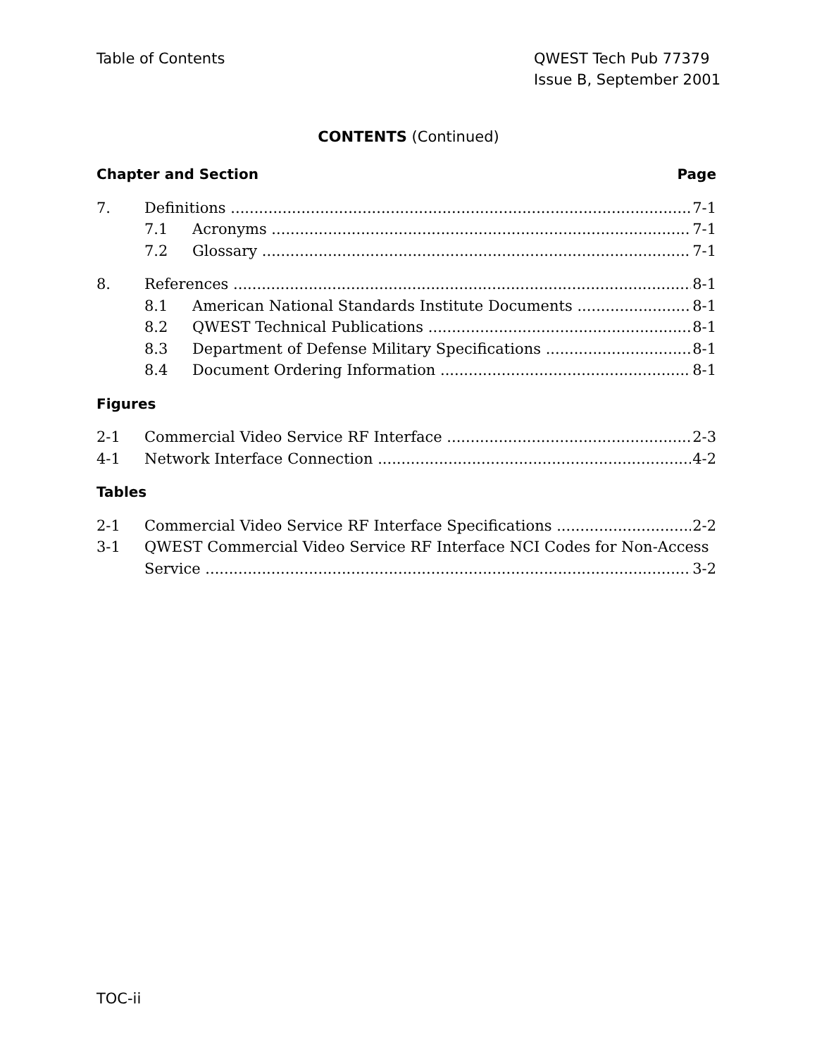Table of Contents QWEST Tech Pub 77379
Issue B, September 2001
CONTENTS (Continued)
Chapter and Section Page
7. Definitions 7-1
7.1 Acronyms 7-1
7.2 Glossary 7-1
8. References 8-1
8.1 American National Standards Institute Documents
8-1
8.2 QWEST Technical Publications 8-1
8.3 Department of Defense Military Specifications
8-1
8.4 Document Ordering Information 8-1
Figures
2-1 Commercial Video Service RF Interface
2-3
4-1 Network Interface Connection 4-2
Tables
2-1 Commercial Video Service RF Interface Specifications
2-2
3-1 QWEST Commercial Video Service RF Interface NCI Codes for Non-Access
Service 3-2
TOC-ii